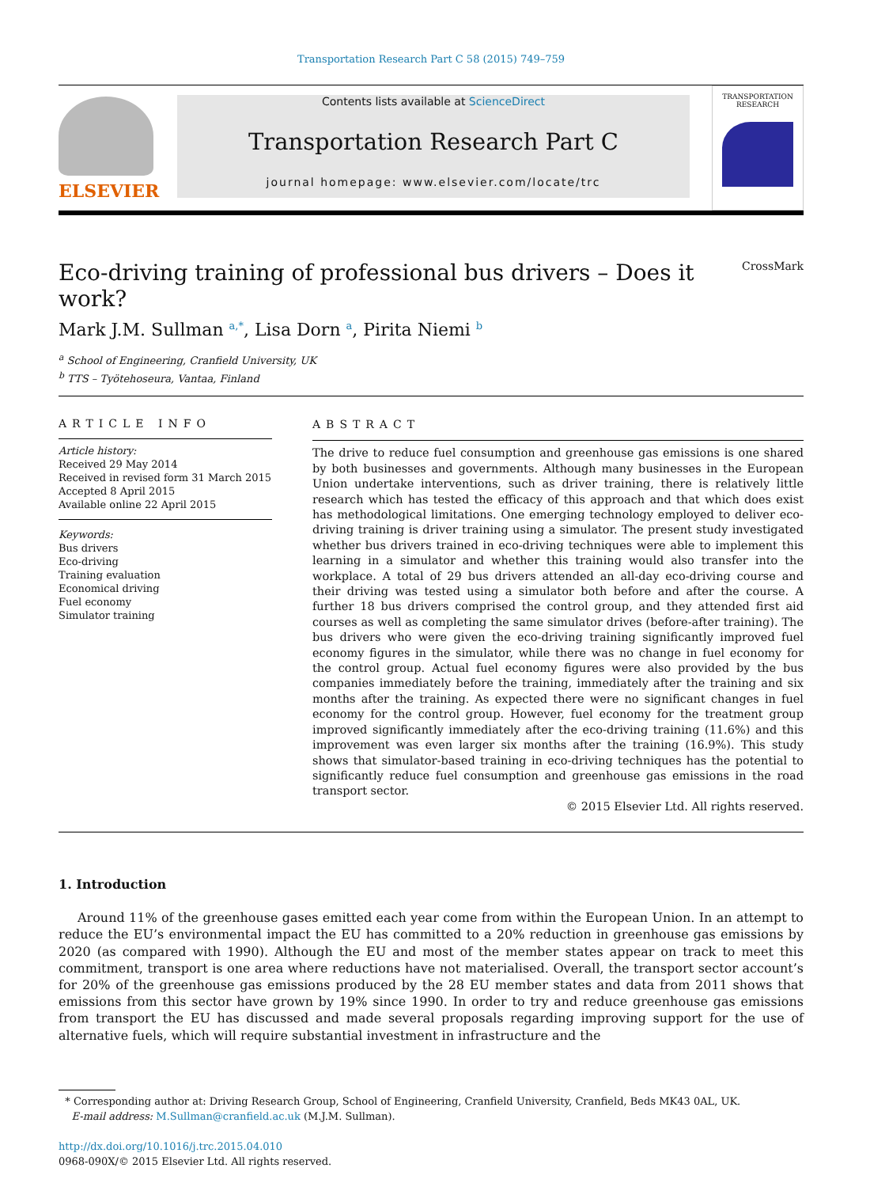Transportation Research Part C 58 (2015) 749–759
ELSEVIER
Contents lists available at ScienceDirect
Transportation Research Part C
journal homepage: www.elsevier.com/locate/trc
TRANSPORTATION RESEARCH
Eco-driving training of professional bus drivers – Does it work? CrossMark
Mark J.M. Sullman <sup>a,*</sup>, Lisa Dorn <sup>a</sup>, Pirita Niemi <sup>b</sup>
<sup>a</sup> School of Engineering, Cranfield University, UK
<sup>b</sup> TTS – Työtehoseura, Vantaa, Finland
ARTICLE INFO
Article history:
Received 29 May 2014
Received in revised form 31 March 2015
Accepted 8 April 2015
Available online 22 April 2015
Keywords:
Bus drivers
Eco-driving
Training evaluation
Economical driving
Fuel economy
Simulator training
ABSTRACT
The drive to reduce fuel consumption and greenhouse gas emissions is one shared by both businesses and governments. Although many businesses in the European Union undertake interventions, such as driver training, there is relatively little research which has tested the efficacy of this approach and that which does exist has methodological limitations. One emerging technology employed to deliver eco-driving training is driver training using a simulator. The present study investigated whether bus drivers trained in eco-driving techniques were able to implement this learning in a simulator and whether this training would also transfer into the workplace. A total of 29 bus drivers attended an all-day eco-driving course and their driving was tested using a simulator both before and after the course. A further 18 bus drivers comprised the control group, and they attended first aid courses as well as completing the same simulator drives (before-after training). The bus drivers who were given the eco-driving training significantly improved fuel economy figures in the simulator, while there was no change in fuel economy for the control group. Actual fuel economy figures were also provided by the bus companies immediately before the training, immediately after the training and six months after the training. As expected there were no significant changes in fuel economy for the control group. However, fuel economy for the treatment group improved significantly immediately after the eco-driving training (11.6%) and this improvement was even larger six months after the training (16.9%). This study shows that simulator-based training in eco-driving techniques has the potential to significantly reduce fuel consumption and greenhouse gas emissions in the road transport sector.
© 2015 Elsevier Ltd. All rights reserved.
1. Introduction
Around 11% of the greenhouse gases emitted each year come from within the European Union. In an attempt to reduce the EU’s environmental impact the EU has committed to a 20% reduction in greenhouse gas emissions by 2020 (as compared with 1990). Although the EU and most of the member states appear on track to meet this commitment, transport is one area where reductions have not materialised. Overall, the transport sector account’s for 20% of the greenhouse gas emissions produced by the 28 EU member states and data from 2011 shows that emissions from this sector have grown by 19% since 1990. In order to try and reduce greenhouse gas emissions from transport the EU has discussed and made several proposals regarding improving support for the use of alternative fuels, which will require substantial investment in infrastructure and the
* Corresponding author at: Driving Research Group, School of Engineering, Cranfield University, Cranfield, Beds MK43 0AL, UK.
E-mail address: M.Sullman@cranfield.ac.uk (M.J.M. Sullman).
http://dx.doi.org/10.1016/j.trc.2015.04.010
0968-090X/© 2015 Elsevier Ltd. All rights reserved.